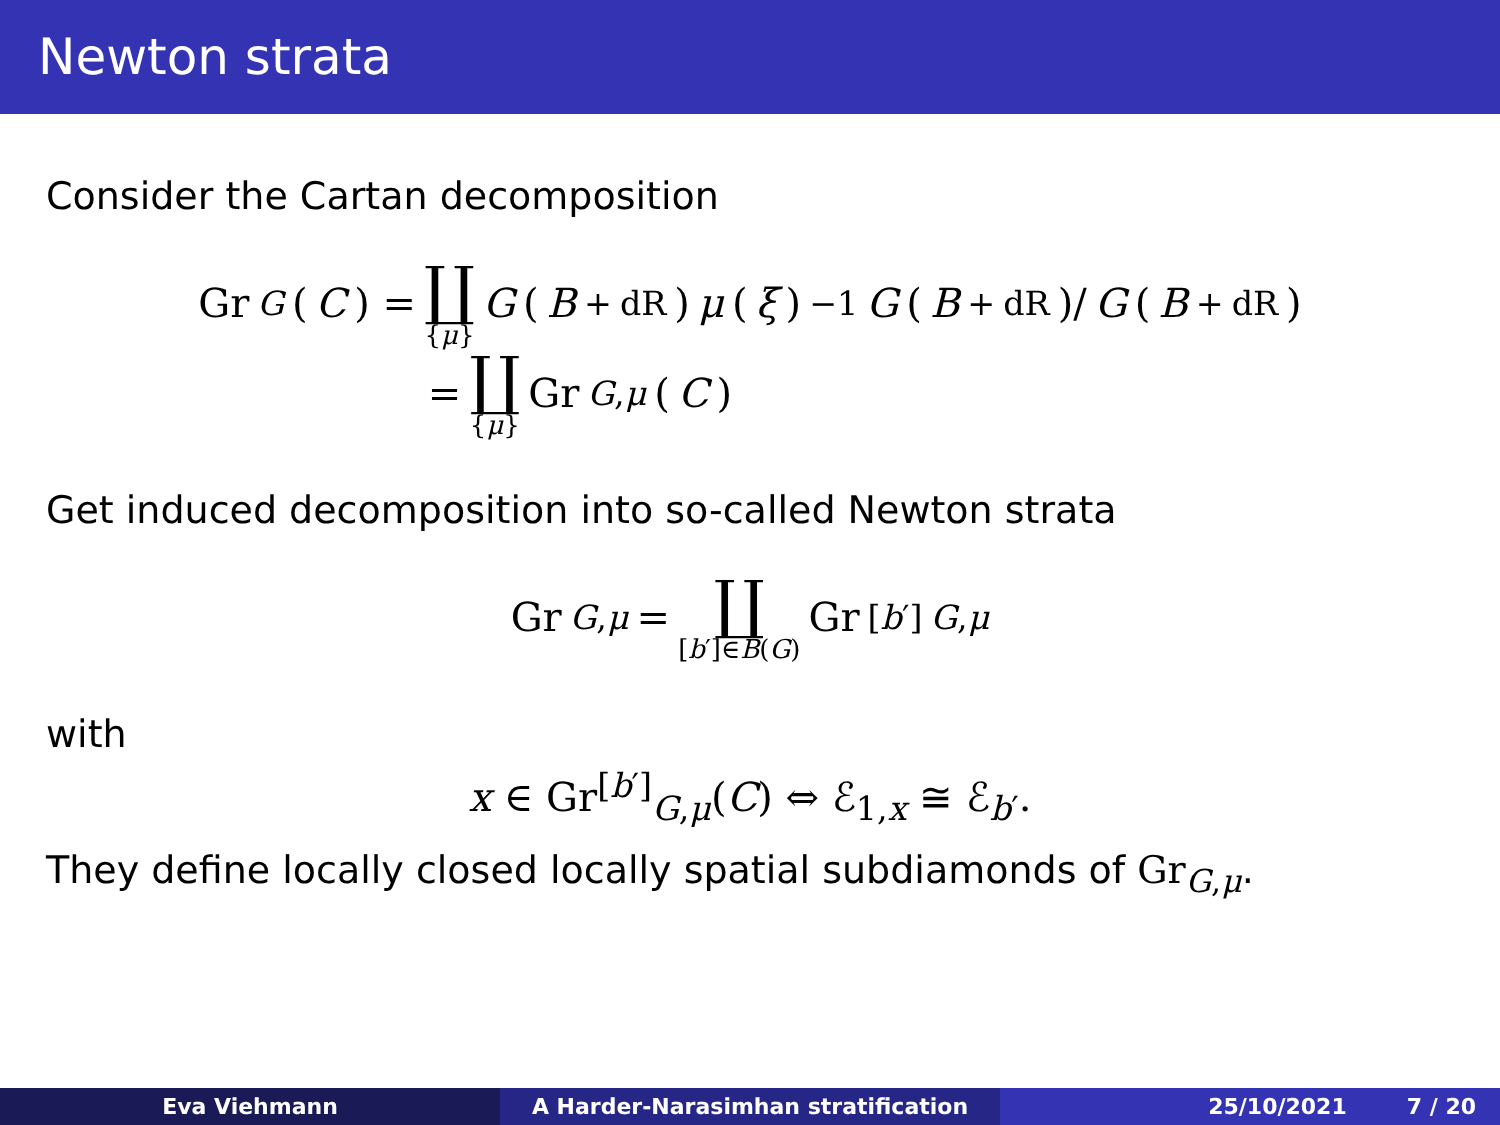Newton strata
Consider the Cartan decomposition
Gr<sub>G</sub> (C) = ∐ {μ} G (B<sup>+</sup><sub>dR</sub>) μ (ξ)<sup>−1</sup> G (B<sup>+</sup><sub>dR</sub>)/ G (B<sup>+</sup><sub>dR</sub>)
= ∐ {μ} Gr<sub>G,μ</sub> (C)
Get induced decomposition into so-called Newton strata
Gr<sub>G,μ</sub> = ∐ [b′]∈B(G) Gr<sup>[b′]</sup><sub>G,μ</sub>
with
x ∈ Gr<sup>[b′]</sup><sub>G,μ</sub>(C) ⇔ ℰ<sub>1,x</sub> ≅ ℰ<sub>b′</sub>.
They define locally closed locally spatial subdiamonds of Gr<sub>G,μ</sub>.
Eva Viehmann A Harder-Narasimhan stratification 25/10/2021 7 / 20